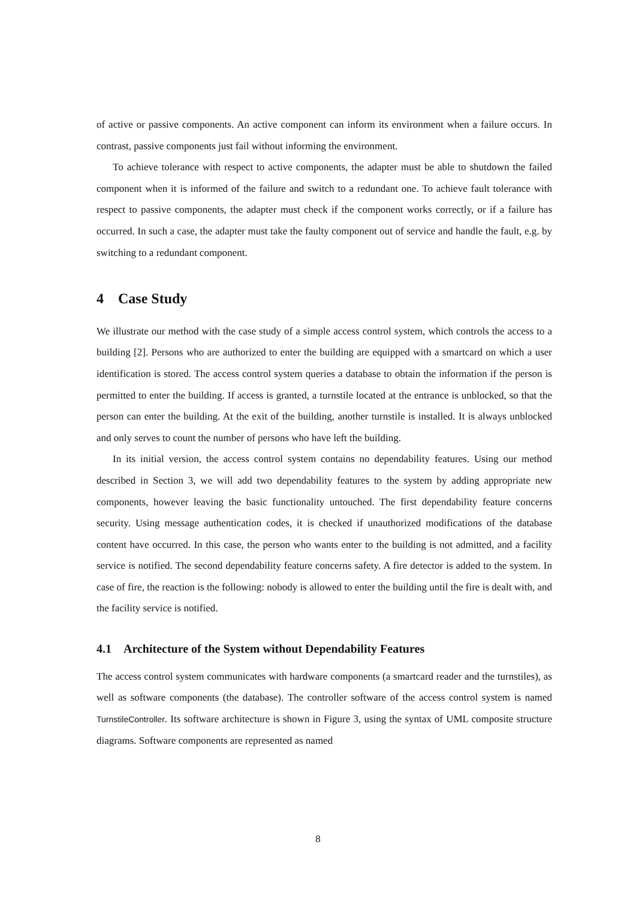of active or passive components. An active component can inform its environment when a failure occurs. In contrast, passive components just fail without informing the environment.
To achieve tolerance with respect to active components, the adapter must be able to shutdown the failed component when it is informed of the failure and switch to a redundant one. To achieve fault tolerance with respect to passive components, the adapter must check if the component works correctly, or if a failure has occurred. In such a case, the adapter must take the faulty component out of service and handle the fault, e.g. by switching to a redundant component.
4 Case Study
We illustrate our method with the case study of a simple access control system, which controls the access to a building [2]. Persons who are authorized to enter the building are equipped with a smartcard on which a user identification is stored. The access control system queries a database to obtain the information if the person is permitted to enter the building. If access is granted, a turnstile located at the entrance is unblocked, so that the person can enter the building. At the exit of the building, another turnstile is installed. It is always unblocked and only serves to count the number of persons who have left the building.
In its initial version, the access control system contains no dependability features. Using our method described in Section 3, we will add two dependability features to the system by adding appropriate new components, however leaving the basic functionality untouched. The first dependability feature concerns security. Using message authentication codes, it is checked if unauthorized modifications of the database content have occurred. In this case, the person who wants enter to the building is not admitted, and a facility service is notified. The second dependability feature concerns safety. A fire detector is added to the system. In case of fire, the reaction is the following: nobody is allowed to enter the building until the fire is dealt with, and the facility service is notified.
4.1 Architecture of the System without Dependability Features
The access control system communicates with hardware components (a smartcard reader and the turnstiles), as well as software components (the database). The controller software of the access control system is named TurnstileController. Its software architecture is shown in Figure 3, using the syntax of UML composite structure diagrams. Software components are represented as named
8